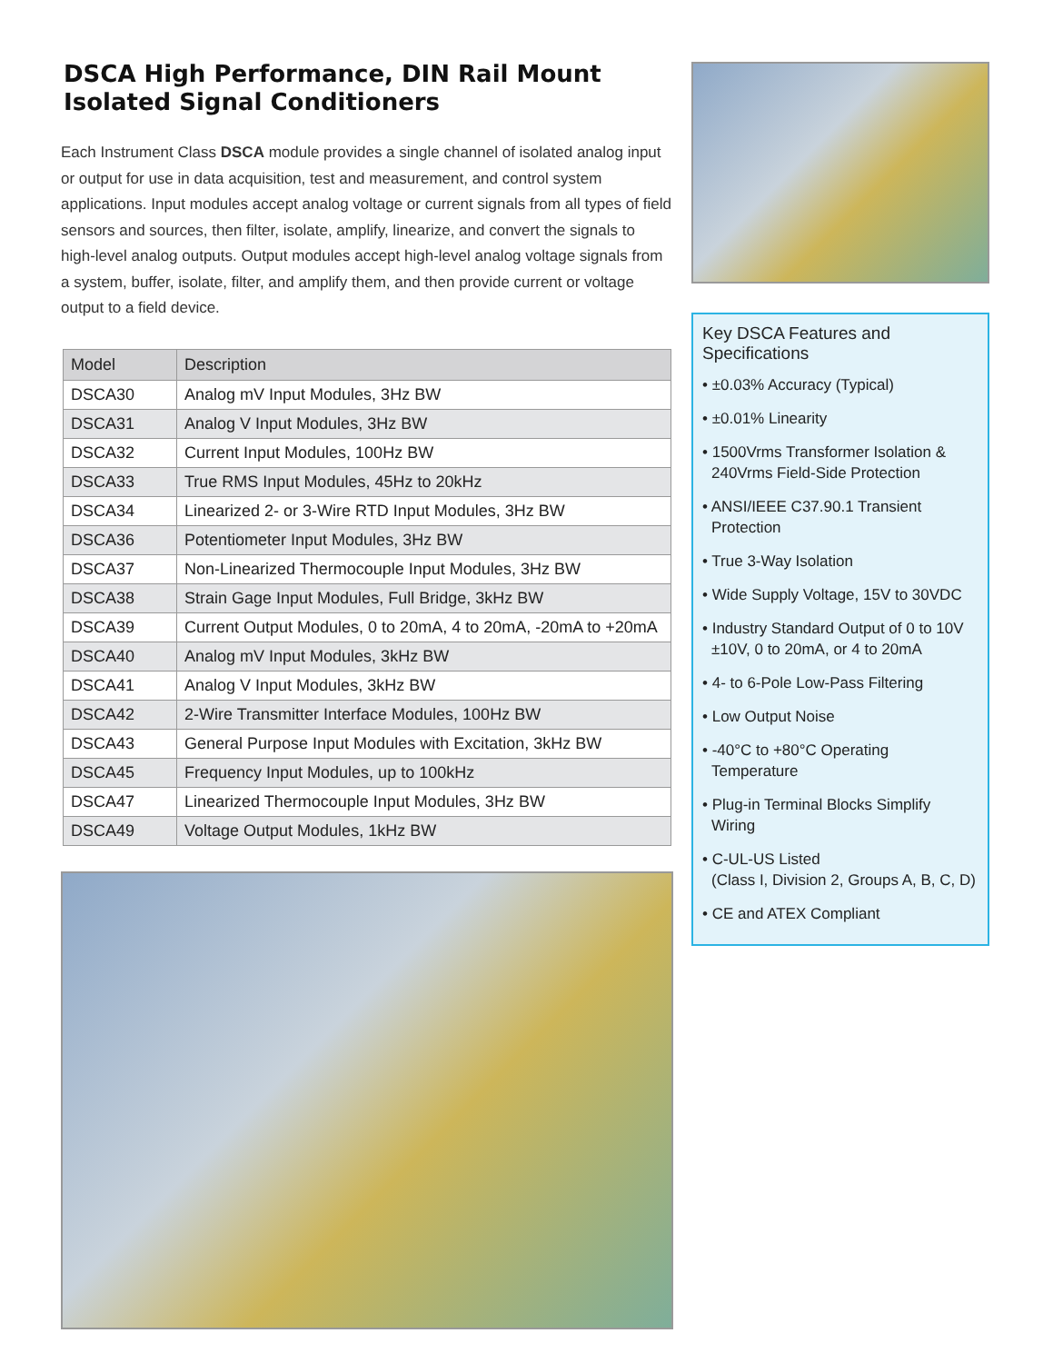DSCA High Performance, DIN Rail Mount
Isolated Signal Conditioners
Each Instrument Class DSCA module provides a single channel of isolated analog input or output for use in data acquisition, test and measurement, and control system applications. Input modules accept analog voltage or current signals from all types of field sensors and sources, then filter, isolate, amplify, linearize, and convert the signals to high-level analog outputs. Output modules accept high-level analog voltage signals from a system, buffer, isolate, filter, and amplify them, and then provide current or voltage output to a field device.
| Model | Description |
| --- | --- |
| DSCA30 | Analog mV Input Modules, 3Hz BW |
| DSCA31 | Analog V Input Modules, 3Hz BW |
| DSCA32 | Current Input Modules, 100Hz BW |
| DSCA33 | True RMS Input Modules, 45Hz to 20kHz |
| DSCA34 | Linearized 2- or 3-Wire RTD Input Modules, 3Hz BW |
| DSCA36 | Potentiometer Input Modules, 3Hz BW |
| DSCA37 | Non-Linearized Thermocouple Input Modules, 3Hz BW |
| DSCA38 | Strain Gage Input Modules, Full Bridge, 3kHz BW |
| DSCA39 | Current Output Modules, 0 to 20mA, 4 to 20mA, -20mA to +20mA |
| DSCA40 | Analog mV Input Modules, 3kHz BW |
| DSCA41 | Analog V Input Modules, 3kHz BW |
| DSCA42 | 2-Wire Transmitter Interface Modules, 100Hz BW |
| DSCA43 | General Purpose Input Modules with Excitation, 3kHz BW |
| DSCA45 | Frequency Input Modules, up to 100kHz |
| DSCA47 | Linearized Thermocouple Input Modules, 3Hz BW |
| DSCA49 | Voltage Output Modules, 1kHz BW |
Key DSCA Features and Specifications
• ±0.03% Accuracy (Typical)
• ±0.01% Linearity
• 1500Vrms Transformer Isolation &
240Vrms Field-Side Protection
• ANSI/IEEE C37.90.1 Transient Protection
• True 3-Way Isolation
• Wide Supply Voltage, 15V to 30VDC
• Industry Standard Output of 0 to 10V
±10V, 0 to 20mA, or 4 to 20mA
• 4- to 6-Pole Low-Pass Filtering
• Low Output Noise
• -40°C to +80°C Operating Temperature
• Plug-in Terminal Blocks Simplify Wiring
• C-UL-US Listed
(Class I, Division 2, Groups A, B, C, D)
• CE and ATEX Compliant